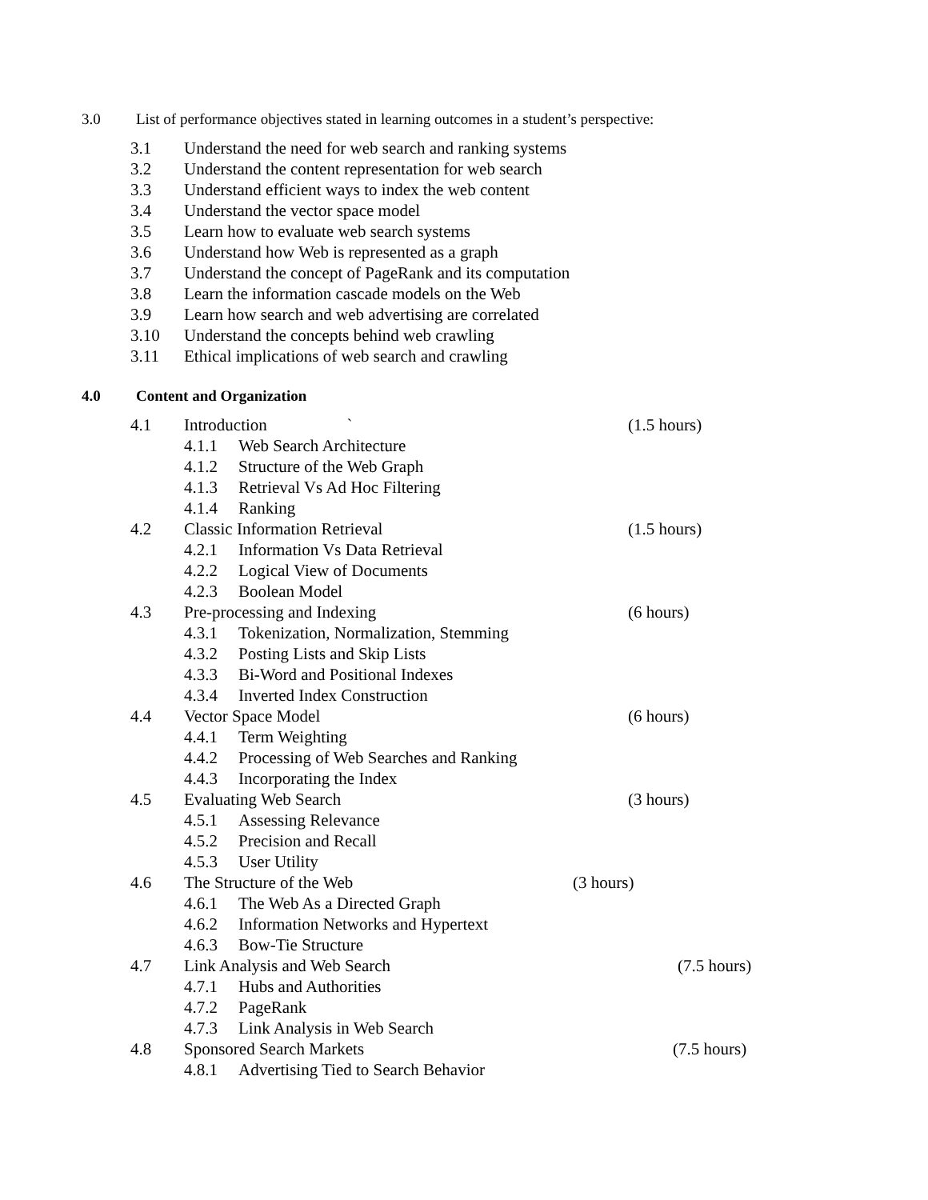3.0 List of performance objectives stated in learning outcomes in a student’s perspective:
3.1 Understand the need for web search and ranking systems
3.2 Understand the content representation for web search
3.3 Understand efficient ways to index the web content
3.4 Understand the vector space model
3.5 Learn how to evaluate web search systems
3.6 Understand how Web is represented as a graph
3.7 Understand the concept of PageRank and its computation
3.8 Learn the information cascade models on the Web
3.9 Learn how search and web advertising are correlated
3.10 Understand the concepts behind web crawling
3.11 Ethical implications of web search and crawling
4.0 Content and Organization
4.1 Introduction ` (1.5 hours)
4.1.1 Web Search Architecture
4.1.2 Structure of the Web Graph
4.1.3 Retrieval Vs Ad Hoc Filtering
4.1.4 Ranking
4.2 Classic Information Retrieval (1.5 hours)
4.2.1 Information Vs Data Retrieval
4.2.2 Logical View of Documents
4.2.3 Boolean Model
4.3 Pre-processing and Indexing (6 hours)
4.3.1 Tokenization, Normalization, Stemming
4.3.2 Posting Lists and Skip Lists
4.3.3 Bi-Word and Positional Indexes
4.3.4 Inverted Index Construction
4.4 Vector Space Model (6 hours)
4.4.1 Term Weighting
4.4.2 Processing of Web Searches and Ranking
4.4.3 Incorporating the Index
4.5 Evaluating Web Search (3 hours)
4.5.1 Assessing Relevance
4.5.2 Precision and Recall
4.5.3 User Utility
4.6 The Structure of the Web (3 hours)
4.6.1 The Web As a Directed Graph
4.6.2 Information Networks and Hypertext
4.6.3 Bow-Tie Structure
4.7 Link Analysis and Web Search (7.5 hours)
4.7.1 Hubs and Authorities
4.7.2 PageRank
4.7.3 Link Analysis in Web Search
4.8 Sponsored Search Markets (7.5 hours)
4.8.1 Advertising Tied to Search Behavior